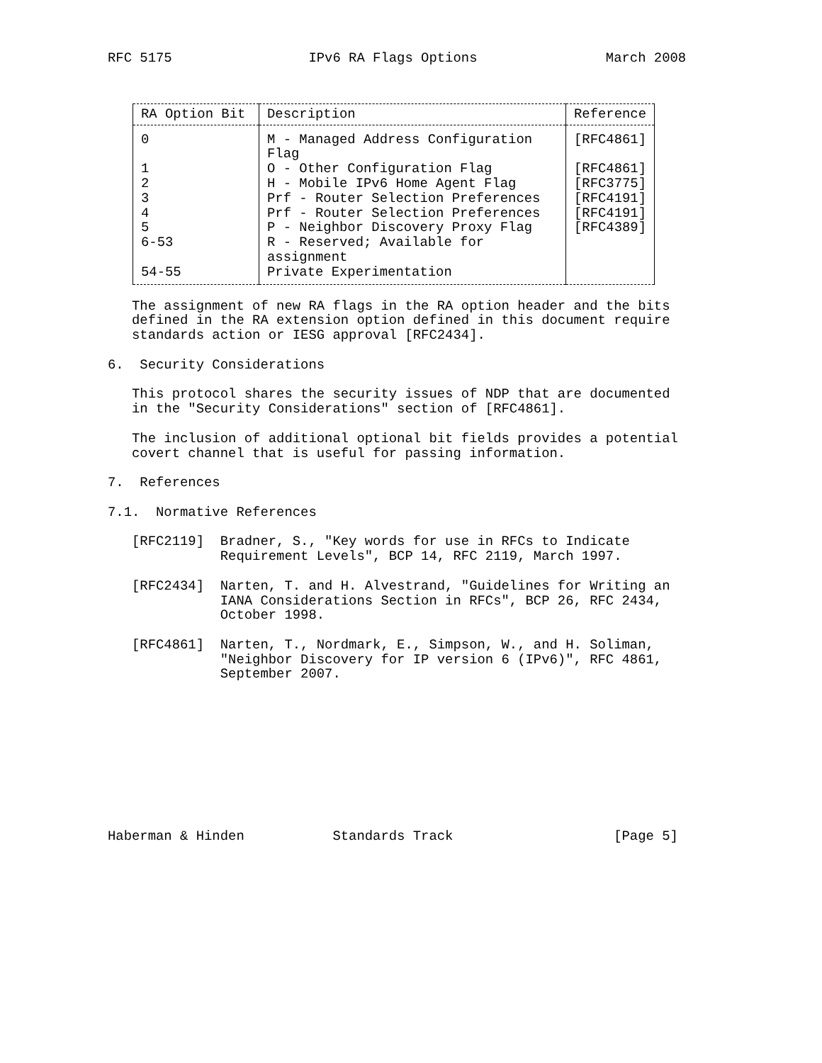RFC 5175                 IPv6 RA Flags Options                March 2008
| RA Option Bit | Description | Reference |
| --- | --- | --- |
| 0 | M - Managed Address Configuration Flag | [RFC4861] |
| 1 | O - Other Configuration Flag | [RFC4861] |
| 2 | H - Mobile IPv6 Home Agent Flag | [RFC3775] |
| 3 | Prf - Router Selection Preferences | [RFC4191] |
| 4 | Prf - Router Selection Preferences | [RFC4191] |
| 5 | P - Neighbor Discovery Proxy Flag | [RFC4389] |
| 6-53 | R - Reserved; Available for assignment | |
| 54-55 | Private Experimentation | |
   The assignment of new RA flags in the RA option header and the bits
   defined in the RA extension option defined in this document require
   standards action or IESG approval [RFC2434].

6.  Security Considerations

   This protocol shares the security issues of NDP that are documented
   in the "Security Considerations" section of [RFC4861].

   The inclusion of additional optional bit fields provides a potential
   covert channel that is useful for passing information.

7.  References

7.1.  Normative References

   [RFC2119]  Bradner, S., "Key words for use in RFCs to Indicate
              Requirement Levels", BCP 14, RFC 2119, March 1997.

   [RFC2434]  Narten, T. and H. Alvestrand, "Guidelines for Writing an
              IANA Considerations Section in RFCs", BCP 26, RFC 2434,
              October 1998.

   [RFC4861]  Narten, T., Nordmark, E., Simpson, W., and H. Soliman,
              "Neighbor Discovery for IP version 6 (IPv6)", RFC 4861,
              September 2007.










Haberman & Hinden           Standards Track                    [Page 5]